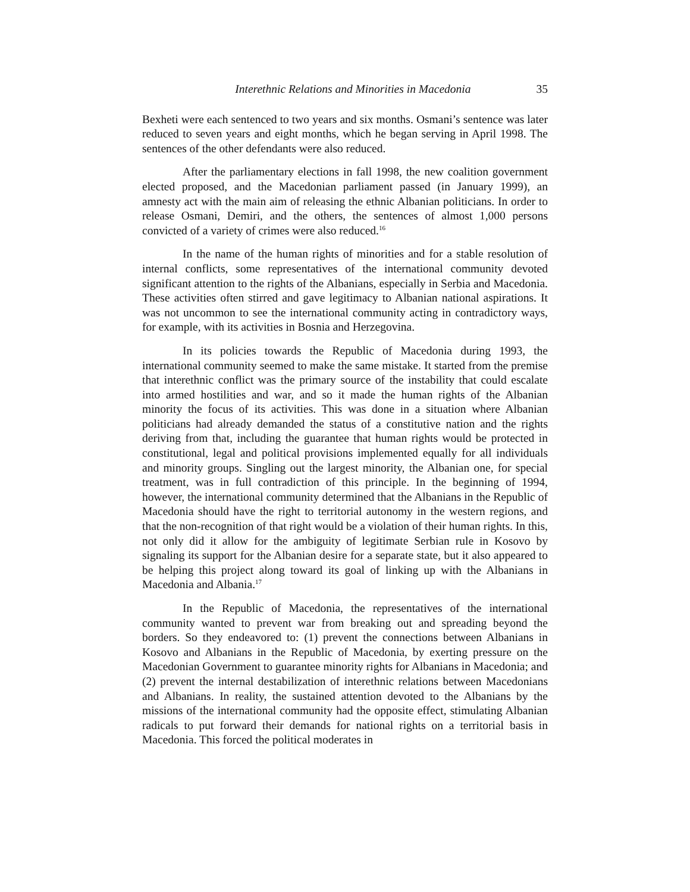Interethnic Relations and Minorities in Macedonia 35
Bexheti were each sentenced to two years and six months. Osmani’s sentence was later reduced to seven years and eight months, which he began serving in April 1998. The sentences of the other defendants were also reduced.
After the parliamentary elections in fall 1998, the new coalition government elected proposed, and the Macedonian parliament passed (in January 1999), an amnesty act with the main aim of releasing the ethnic Albanian politicians. In order to release Osmani, Demiri, and the others, the sentences of almost 1,000 persons convicted of a variety of crimes were also reduced.<sup>16</sup>
In the name of the human rights of minorities and for a stable resolution of internal conflicts, some representatives of the international community devoted significant attention to the rights of the Albanians, especially in Serbia and Macedonia. These activities often stirred and gave legitimacy to Albanian national aspirations. It was not uncommon to see the international community acting in contradictory ways, for example, with its activities in Bosnia and Herzegovina.
In its policies towards the Republic of Macedonia during 1993, the international community seemed to make the same mistake. It started from the premise that interethnic conflict was the primary source of the instability that could escalate into armed hostilities and war, and so it made the human rights of the Albanian minority the focus of its activities. This was done in a situation where Albanian politicians had already demanded the status of a constitutive nation and the rights deriving from that, including the guarantee that human rights would be protected in constitutional, legal and political provisions implemented equally for all individuals and minority groups. Singling out the largest minority, the Albanian one, for special treatment, was in full contradiction of this principle. In the beginning of 1994, however, the international community determined that the Albanians in the Republic of Macedonia should have the right to territorial autonomy in the western regions, and that the non-recognition of that right would be a violation of their human rights. In this, not only did it allow for the ambiguity of legitimate Serbian rule in Kosovo by signaling its support for the Albanian desire for a separate state, but it also appeared to be helping this project along toward its goal of linking up with the Albanians in Macedonia and Albania.<sup>17</sup>
In the Republic of Macedonia, the representatives of the international community wanted to prevent war from breaking out and spreading beyond the borders. So they endeavored to: (1) prevent the connections between Albanians in Kosovo and Albanians in the Republic of Macedonia, by exerting pressure on the Macedonian Government to guarantee minority rights for Albanians in Macedonia; and (2) prevent the internal destabilization of interethnic relations between Macedonians and Albanians. In reality, the sustained attention devoted to the Albanians by the missions of the international community had the opposite effect, stimulating Albanian radicals to put forward their demands for national rights on a territorial basis in Macedonia. This forced the political moderates in